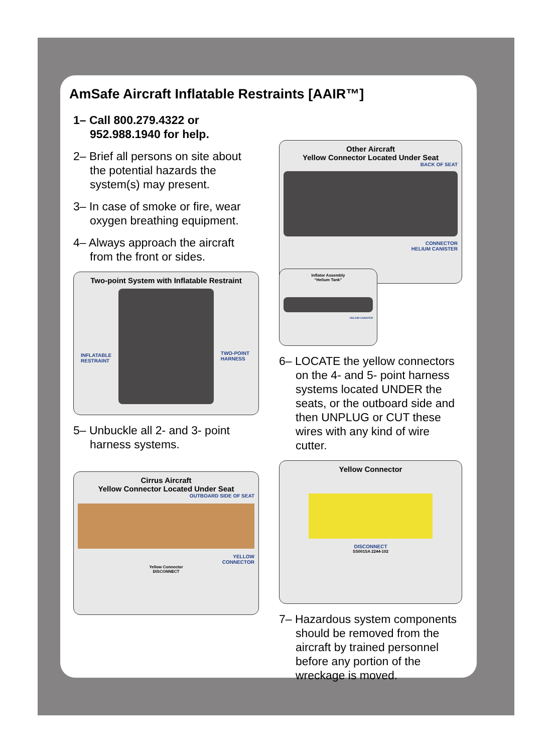AmSafe Aircraft Inflatable Restraints [AAIR™]
1– Call 800.279.4322 or 952.988.1940 for help.
2– Brief all persons on site about the potential hazards the system(s) may present.
3– In case of smoke or fire, wear oxygen breathing equipment.
4– Always approach the aircraft from the front or sides.
Two-point System with Inflatable Restraint
INFLATABLE
RESTRAINT
TWO-POINT
HARNESS
5– Unbuckle all 2- and 3- point harness systems.
Cirrus Aircraft
Yellow Connector Located Under Seat
OUTBOARD SIDE OF SEAT
YELLOW
CONNECTOR
Yellow Connector
DISCONNECT
Other Aircraft
Yellow Connector Located Under Seat
BACK OF SEAT
CONNECTOR
HELIUM CANISTER
Inflator Assembly
“Helium Tank”
HELIUM CANISTER
6– LOCATE the yellow connectors on the 4- and 5- point harness systems located UNDER the seats, or the outboard side and then UNPLUG or CUT these wires with any kind of wire cutter.
Yellow Connector
DISCONNECT
SS001SA 2244-102
7– Hazardous system components should be removed from the aircraft by trained personnel before any portion of the wreckage is moved.